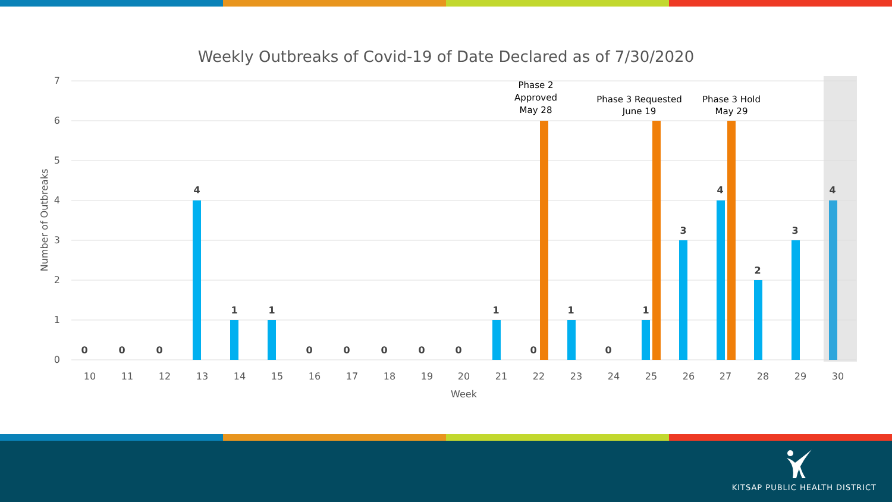Weekly Outbreaks of Covid-19 of Date Declared as of 7/30/2020
7
6
5
4
3
2
1
0
Number of Outbreaks
0
0
0
4
1
1
0
0
0
0
0
1
0
1
0
1
3
4
2
3
4
10
11
12
13
14
15
16
17
18
19
20
21
22
23
24
25
26
27
28
29
30
Week
Phase 2
Approved
May 28
Phase 3 Requested
June 19
Phase 3 Hold
May 29
KITSAP PUBLIC HEALTH DISTRICT